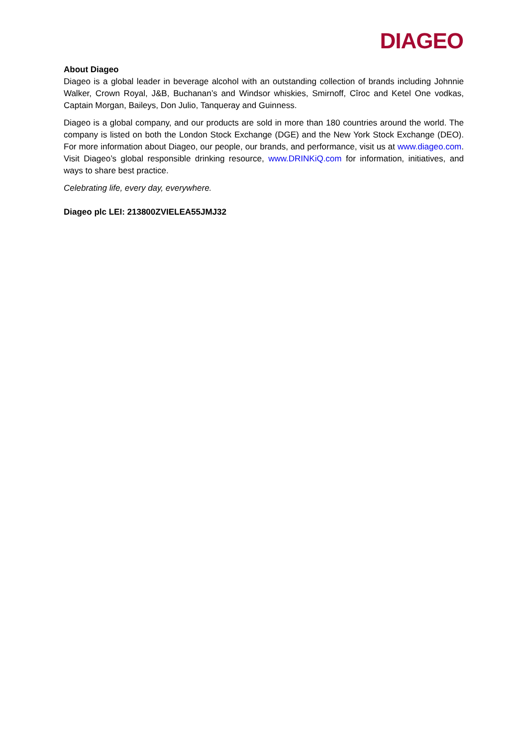DIAGEO
About Diageo
Diageo is a global leader in beverage alcohol with an outstanding collection of brands including Johnnie Walker, Crown Royal, J&B, Buchanan’s and Windsor whiskies, Smirnoff, Cîroc and Ketel One vodkas, Captain Morgan, Baileys, Don Julio, Tanqueray and Guinness.
Diageo is a global company, and our products are sold in more than 180 countries around the world. The company is listed on both the London Stock Exchange (DGE) and the New York Stock Exchange (DEO). For more information about Diageo, our people, our brands, and performance, visit us at www.diageo.com. Visit Diageo’s global responsible drinking resource, www.DRINKiQ.com for information, initiatives, and ways to share best practice.
Celebrating life, every day, everywhere.
Diageo plc LEI: 213800ZVIELEA55JMJ32